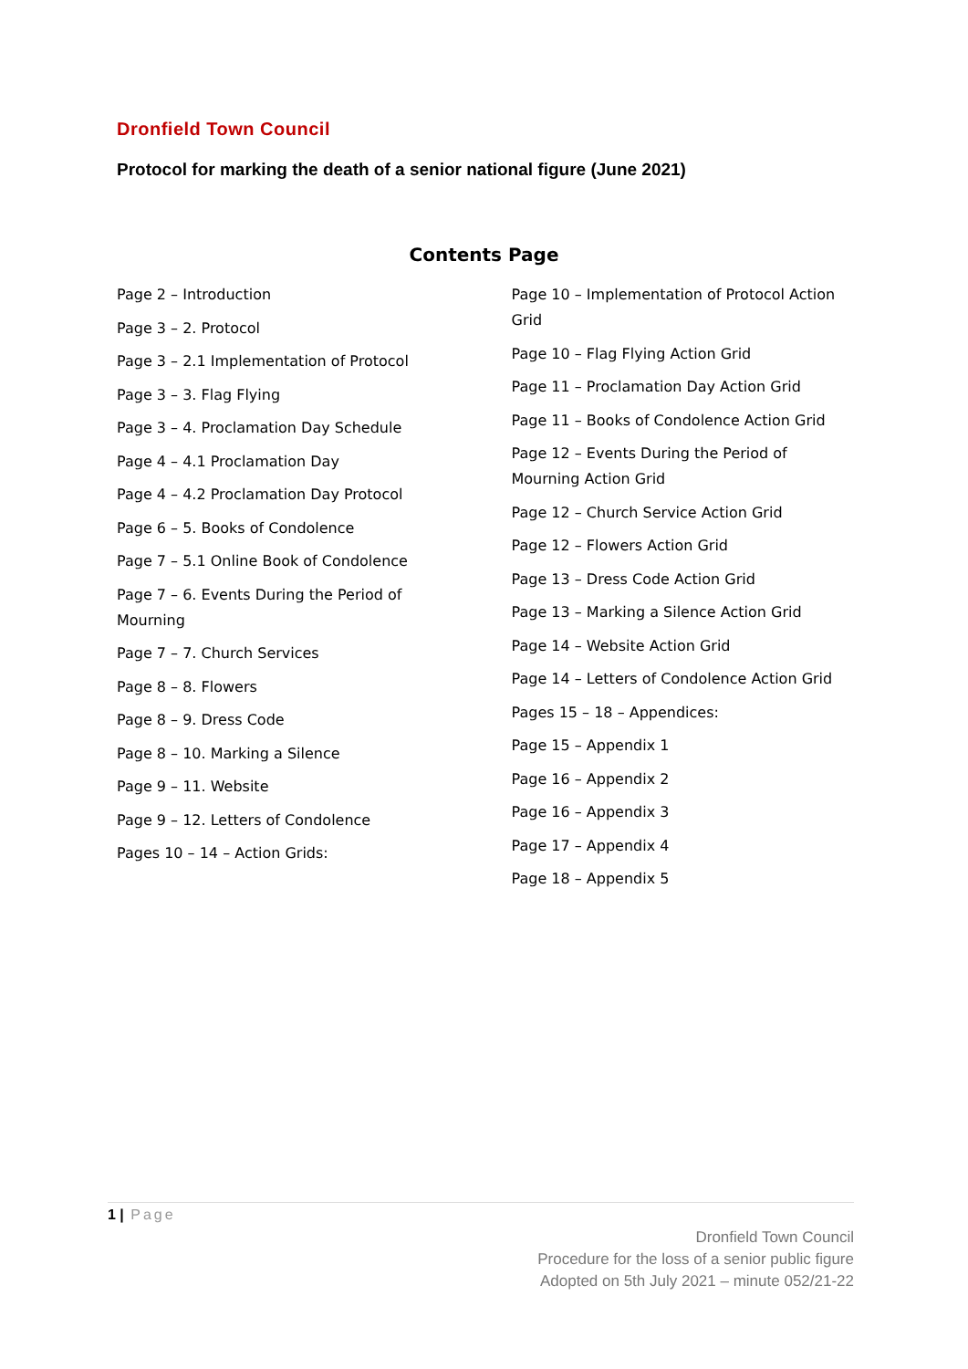Dronfield Town Council
Protocol for marking the death of a senior national figure (June 2021)
Contents Page
Page 2 – Introduction
Page 3 – 2. Protocol
Page 3 – 2.1 Implementation of Protocol
Page 3 – 3. Flag Flying
Page 3 – 4. Proclamation Day Schedule
Page 4 – 4.1 Proclamation Day
Page 4 – 4.2 Proclamation Day Protocol
Page 6 – 5. Books of Condolence
Page 7 – 5.1 Online Book of Condolence
Page 7 – 6. Events During the Period of Mourning
Page 7 – 7. Church Services
Page 8 – 8. Flowers
Page 8 – 9. Dress Code
Page 8 – 10. Marking a Silence
Page 9 – 11. Website
Page 9 – 12. Letters of Condolence
Pages 10 – 14 – Action Grids:
Page 10 – Implementation of Protocol Action Grid
Page 10 – Flag Flying Action Grid
Page 11 – Proclamation Day Action Grid
Page 11 – Books of Condolence Action Grid
Page 12 – Events During the Period of Mourning Action Grid
Page 12 – Church Service Action Grid
Page 12 – Flowers Action Grid
Page 13 – Dress Code Action Grid
Page 13 – Marking a Silence Action Grid
Page 14 – Website Action Grid
Page 14 – Letters of Condolence Action Grid
Pages 15 – 18 – Appendices:
Page 15 – Appendix 1
Page 16 – Appendix 2
Page 16 – Appendix 3
Page 17 – Appendix 4
Page 18 – Appendix 5
1 | Page
Dronfield Town Council
Procedure for the loss of a senior public figure
Adopted on 5th July 2021 – minute 052/21-22